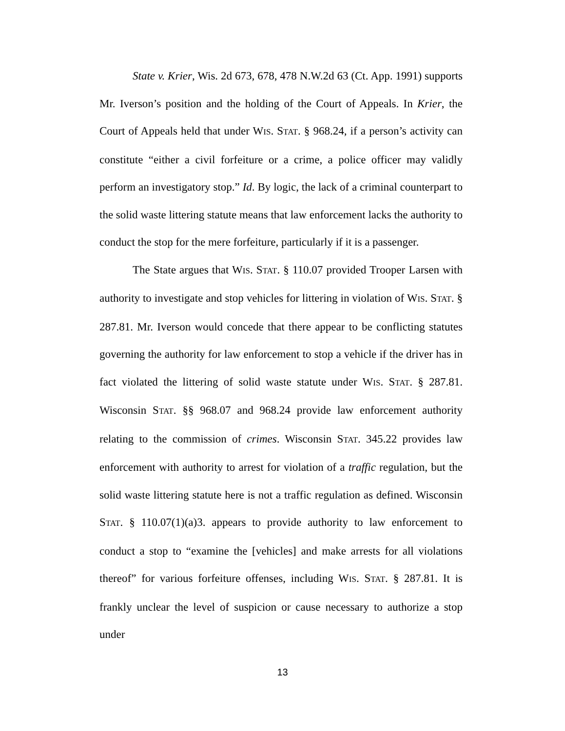State v. Krier, Wis. 2d 673, 678, 478 N.W.2d 63 (Ct. App. 1991) supports Mr. Iverson’s position and the holding of the Court of Appeals. In Krier, the Court of Appeals held that under WIS. STAT. § 968.24, if a person’s activity can constitute “either a civil forfeiture or a crime, a police officer may validly perform an investigatory stop.” Id. By logic, the lack of a criminal counterpart to the solid waste littering statute means that law enforcement lacks the authority to conduct the stop for the mere forfeiture, particularly if it is a passenger.
The State argues that WIS. STAT. § 110.07 provided Trooper Larsen with authority to investigate and stop vehicles for littering in violation of WIS. STAT. § 287.81. Mr. Iverson would concede that there appear to be conflicting statutes governing the authority for law enforcement to stop a vehicle if the driver has in fact violated the littering of solid waste statute under WIS. STAT. § 287.81. Wisconsin STAT. §§ 968.07 and 968.24 provide law enforcement authority relating to the commission of crimes. Wisconsin STAT. 345.22 provides law enforcement with authority to arrest for violation of a traffic regulation, but the solid waste littering statute here is not a traffic regulation as defined. Wisconsin STAT. § 110.07(1)(a)3. appears to provide authority to law enforcement to conduct a stop to “examine the [vehicles] and make arrests for all violations thereof” for various forfeiture offenses, including WIS. STAT. § 287.81. It is frankly unclear the level of suspicion or cause necessary to authorize a stop under
13